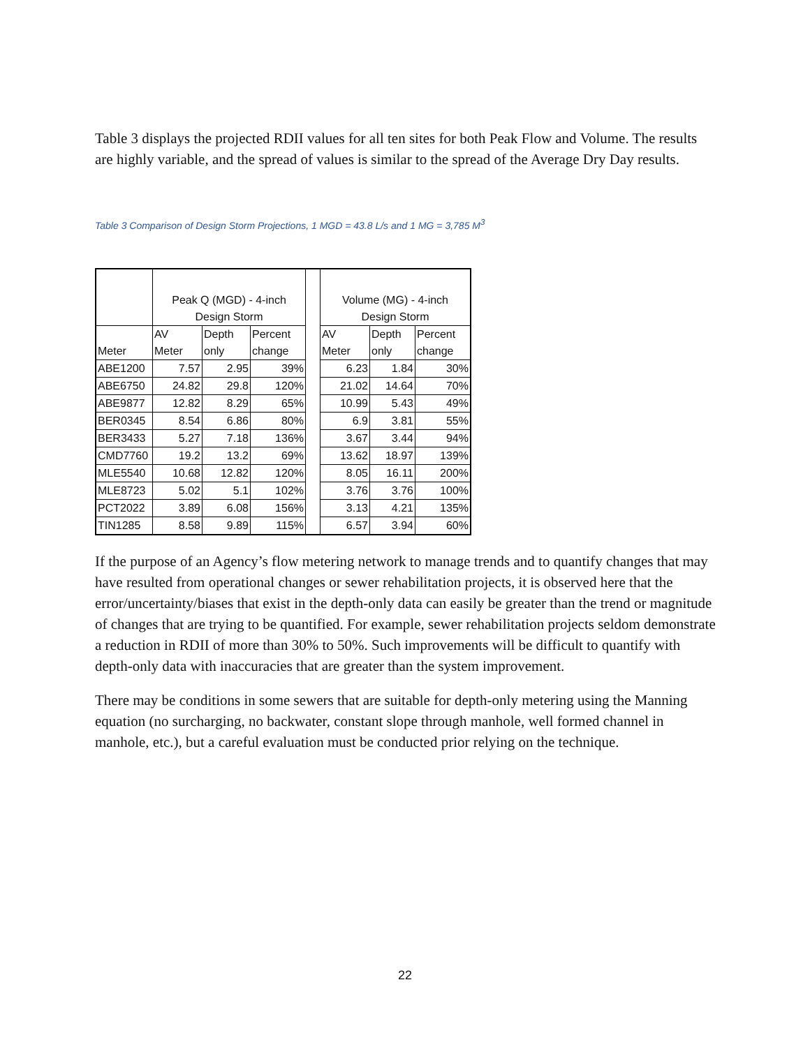Table 3 displays the projected RDII values for all ten sites for both Peak Flow and Volume. The results are highly variable, and the spread of values is similar to the spread of the Average Dry Day results.
Table 3 Comparison of Design Storm Projections, 1 MGD = 43.8 L/s and 1 MG = 3,785 M<sup>3</sup>
| | Peak Q (MGD) - 4-inch Design Storm | | | | Volume (MG) - 4-inch Design Storm | | |
| Meter | AV Meter | Depth only | Percent change | | AV Meter | Depth only | Percent change |
| ABE1200 | 7.57 | 2.95 | 39% | | 6.23 | 1.84 | 30% |
| ABE6750 | 24.82 | 29.8 | 120% | | 21.02 | 14.64 | 70% |
| ABE9877 | 12.82 | 8.29 | 65% | | 10.99 | 5.43 | 49% |
| BER0345 | 8.54 | 6.86 | 80% | | 6.9 | 3.81 | 55% |
| BER3433 | 5.27 | 7.18 | 136% | | 3.67 | 3.44 | 94% |
| CMD7760 | 19.2 | 13.2 | 69% | | 13.62 | 18.97 | 139% |
| MLE5540 | 10.68 | 12.82 | 120% | | 8.05 | 16.11 | 200% |
| MLE8723 | 5.02 | 5.1 | 102% | | 3.76 | 3.76 | 100% |
| PCT2022 | 3.89 | 6.08 | 156% | | 3.13 | 4.21 | 135% |
| TIN1285 | 8.58 | 9.89 | 115% | | 6.57 | 3.94 | 60% |
If the purpose of an Agency’s flow metering network to manage trends and to quantify changes that may have resulted from operational changes or sewer rehabilitation projects, it is observed here that the error/uncertainty/biases that exist in the depth-only data can easily be greater than the trend or magnitude of changes that are trying to be quantified. For example, sewer rehabilitation projects seldom demonstrate a reduction in RDII of more than 30% to 50%. Such improvements will be difficult to quantify with depth-only data with inaccuracies that are greater than the system improvement.
There may be conditions in some sewers that are suitable for depth-only metering using the Manning equation (no surcharging, no backwater, constant slope through manhole, well formed channel in manhole, etc.), but a careful evaluation must be conducted prior relying on the technique.
22